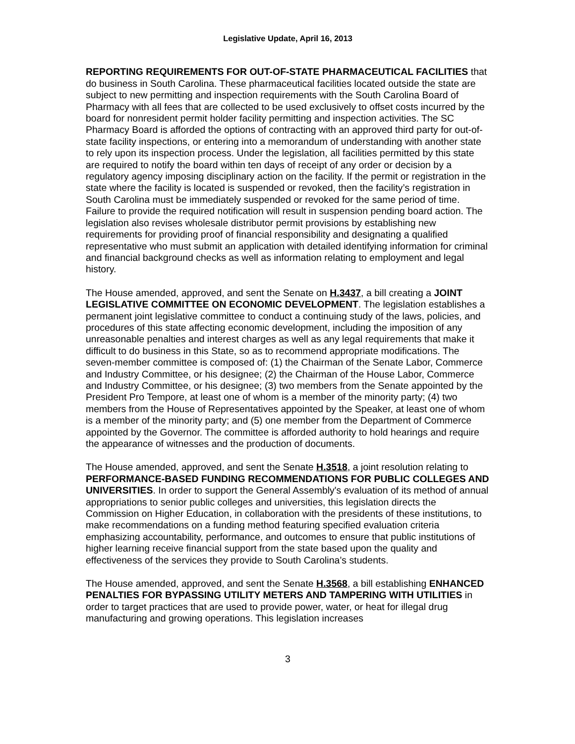Legislative Update, April 16, 2013
REPORTING REQUIREMENTS FOR OUT-OF-STATE PHARMACEUTICAL FACILITIES that do business in South Carolina. These pharmaceutical facilities located outside the state are subject to new permitting and inspection requirements with the South Carolina Board of Pharmacy with all fees that are collected to be used exclusively to offset costs incurred by the board for nonresident permit holder facility permitting and inspection activities. The SC Pharmacy Board is afforded the options of contracting with an approved third party for out-of-state facility inspections, or entering into a memorandum of understanding with another state to rely upon its inspection process. Under the legislation, all facilities permitted by this state are required to notify the board within ten days of receipt of any order or decision by a regulatory agency imposing disciplinary action on the facility. If the permit or registration in the state where the facility is located is suspended or revoked, then the facility’s registration in South Carolina must be immediately suspended or revoked for the same period of time. Failure to provide the required notification will result in suspension pending board action. The legislation also revises wholesale distributor permit provisions by establishing new requirements for providing proof of financial responsibility and designating a qualified representative who must submit an application with detailed identifying information for criminal and financial background checks as well as information relating to employment and legal history.
The House amended, approved, and sent the Senate on H.3437, a bill creating a JOINT LEGISLATIVE COMMITTEE ON ECONOMIC DEVELOPMENT. The legislation establishes a permanent joint legislative committee to conduct a continuing study of the laws, policies, and procedures of this state affecting economic development, including the imposition of any unreasonable penalties and interest charges as well as any legal requirements that make it difficult to do business in this State, so as to recommend appropriate modifications. The seven-member committee is composed of: (1) the Chairman of the Senate Labor, Commerce and Industry Committee, or his designee; (2) the Chairman of the House Labor, Commerce and Industry Committee, or his designee; (3) two members from the Senate appointed by the President Pro Tempore, at least one of whom is a member of the minority party; (4) two members from the House of Representatives appointed by the Speaker, at least one of whom is a member of the minority party; and (5) one member from the Department of Commerce appointed by the Governor. The committee is afforded authority to hold hearings and require the appearance of witnesses and the production of documents.
The House amended, approved, and sent the Senate H.3518, a joint resolution relating to PERFORMANCE-BASED FUNDING RECOMMENDATIONS FOR PUBLIC COLLEGES AND UNIVERSITIES. In order to support the General Assembly's evaluation of its method of annual appropriations to senior public colleges and universities, this legislation directs the Commission on Higher Education, in collaboration with the presidents of these institutions, to make recommendations on a funding method featuring specified evaluation criteria emphasizing accountability, performance, and outcomes to ensure that public institutions of higher learning receive financial support from the state based upon the quality and effectiveness of the services they provide to South Carolina’s students.
The House amended, approved, and sent the Senate H.3568, a bill establishing ENHANCED PENALTIES FOR BYPASSING UTILITY METERS AND TAMPERING WITH UTILITIES in order to target practices that are used to provide power, water, or heat for illegal drug manufacturing and growing operations. This legislation increases
3